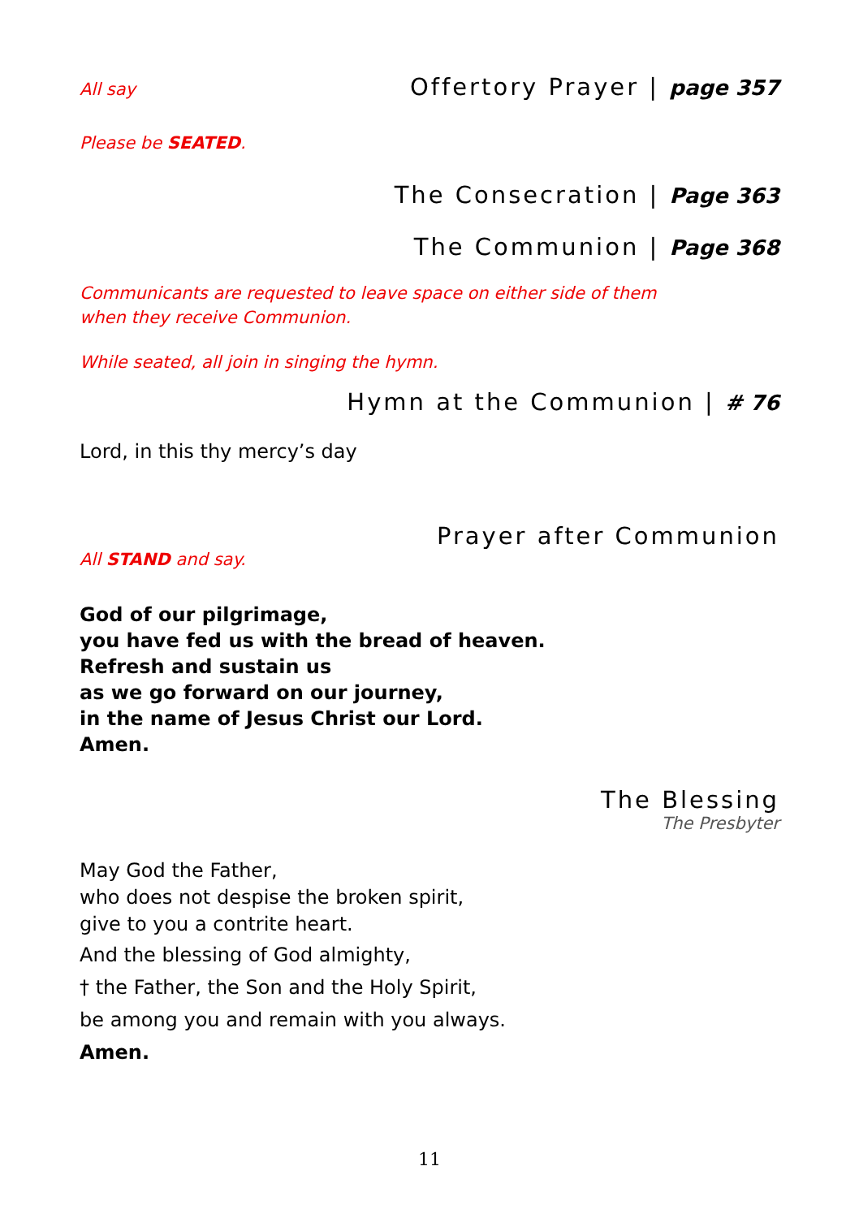All say
Offertory Prayer | page 357
Please be SEATED.
The Consecration | Page 363
The Communion | Page 368
Communicants are requested to leave space on either side of them
when they receive Communion.
While seated, all join in singing the hymn.
Hymn at the Communion | # 76
Lord, in this thy mercy’s day
Prayer after Communion
All STAND and say.
God of our pilgrimage,
you have fed us with the bread of heaven.
Refresh and sustain us
as we go forward on our journey,
in the name of Jesus Christ our Lord.
Amen.
The Blessing
The Presbyter
May God the Father,
who does not despise the broken spirit,
give to you a contrite heart.
And the blessing of God almighty,
† the Father, the Son and the Holy Spirit,
be among you and remain with you always.
Amen.
11